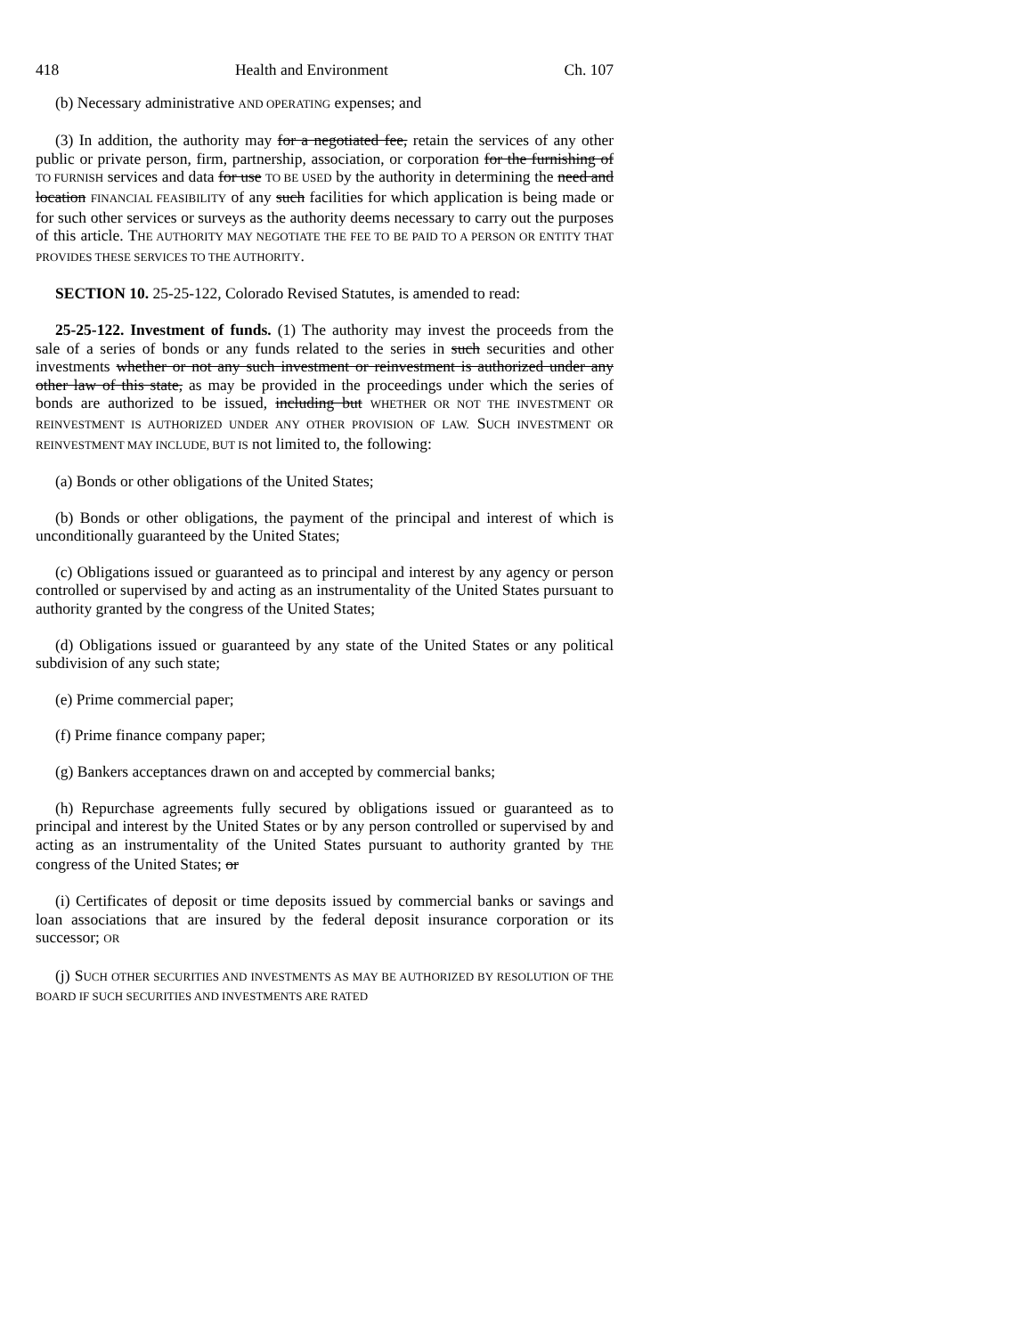418 Health and Environment Ch. 107
(b) Necessary administrative AND OPERATING expenses; and
(3) In addition, the authority may for a negotiated fee, retain the services of any other public or private person, firm, partnership, association, or corporation for the furnishing of TO FURNISH services and data for use TO BE USED by the authority in determining the need and location FINANCIAL FEASIBILITY of any such facilities for which application is being made or for such other services or surveys as the authority deems necessary to carry out the purposes of this article. THE AUTHORITY MAY NEGOTIATE THE FEE TO BE PAID TO A PERSON OR ENTITY THAT PROVIDES THESE SERVICES TO THE AUTHORITY.
SECTION 10. 25-25-122, Colorado Revised Statutes, is amended to read:
25-25-122. Investment of funds. (1) The authority may invest the proceeds from the sale of a series of bonds or any funds related to the series in such securities and other investments whether or not any such investment or reinvestment is authorized under any other law of this state, as may be provided in the proceedings under which the series of bonds are authorized to be issued, including but WHETHER OR NOT THE INVESTMENT OR REINVESTMENT IS AUTHORIZED UNDER ANY OTHER PROVISION OF LAW. SUCH INVESTMENT OR REINVESTMENT MAY INCLUDE, BUT IS not limited to, the following:
(a) Bonds or other obligations of the United States;
(b) Bonds or other obligations, the payment of the principal and interest of which is unconditionally guaranteed by the United States;
(c) Obligations issued or guaranteed as to principal and interest by any agency or person controlled or supervised by and acting as an instrumentality of the United States pursuant to authority granted by the congress of the United States;
(d) Obligations issued or guaranteed by any state of the United States or any political subdivision of any such state;
(e) Prime commercial paper;
(f) Prime finance company paper;
(g) Bankers acceptances drawn on and accepted by commercial banks;
(h) Repurchase agreements fully secured by obligations issued or guaranteed as to principal and interest by the United States or by any person controlled or supervised by and acting as an instrumentality of the United States pursuant to authority granted by THE congress of the United States; or
(i) Certificates of deposit or time deposits issued by commercial banks or savings and loan associations that are insured by the federal deposit insurance corporation or its successor; OR
(j) SUCH OTHER SECURITIES AND INVESTMENTS AS MAY BE AUTHORIZED BY RESOLUTION OF THE BOARD IF SUCH SECURITIES AND INVESTMENTS ARE RATED